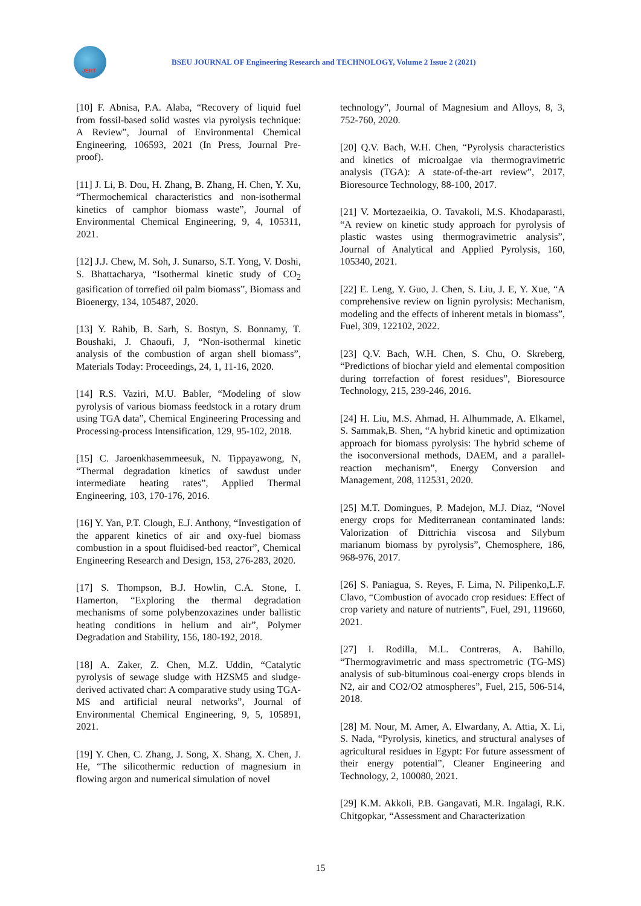JERT
BSEU JOURNAL OF Engineering Research and TECHNOLOGY, Volume 2 Issue 2 (2021)
[10] F. Abnisa, P.A. Alaba, “Recovery of liquid fuel from fossil-based solid wastes via pyrolysis technique: A Review”, Journal of Environmental Chemical Engineering, 106593, 2021 (In Press, Journal Pre-proof).
[11] J. Li, B. Dou, H. Zhang, B. Zhang, H. Chen, Y. Xu, “Thermochemical characteristics and non-isothermal kinetics of camphor biomass waste”, Journal of Environmental Chemical Engineering, 9, 4, 105311, 2021.
[12] J.J. Chew, M. Soh, J. Sunarso, S.T. Yong, V. Doshi, S. Bhattacharya, “Isothermal kinetic study of CO<sub>2</sub> gasification of torrefied oil palm biomass”, Biomass and Bioenergy, 134, 105487, 2020.
[13] Y. Rahib, B. Sarh, S. Bostyn, S. Bonnamy, T. Boushaki, J. Chaoufi, J, “Non-isothermal kinetic analysis of the combustion of argan shell biomass”, Materials Today: Proceedings, 24, 1, 11-16, 2020.
[14] R.S. Vaziri, M.U. Babler, “Modeling of slow pyrolysis of various biomass feedstock in a rotary drum using TGA data”, Chemical Engineering Processing and Processing-process Intensification, 129, 95-102, 2018.
[15] C. Jaroenkhasemmeesuk, N. Tippayawong, N, “Thermal degradation kinetics of sawdust under intermediate heating rates”, Applied Thermal Engineering, 103, 170-176, 2016.
[16] Y. Yan, P.T. Clough, E.J. Anthony, “Investigation of the apparent kinetics of air and oxy-fuel biomass combustion in a spout fluidised-bed reactor”, Chemical Engineering Research and Design, 153, 276-283, 2020.
[17] S. Thompson, B.J. Howlin, C.A. Stone, I. Hamerton, “Exploring the thermal degradation mechanisms of some polybenzoxazines under ballistic heating conditions in helium and air”, Polymer Degradation and Stability, 156, 180-192, 2018.
[18] A. Zaker, Z. Chen, M.Z. Uddin, “Catalytic pyrolysis of sewage sludge with HZSM5 and sludge-derived activated char: A comparative study using TGA-MS and artificial neural networks”, Journal of Environmental Chemical Engineering, 9, 5, 105891, 2021.
[19] Y. Chen, C. Zhang, J. Song, X. Shang, X. Chen, J. He, “The silicothermic reduction of magnesium in flowing argon and numerical simulation of novel
technology”, Journal of Magnesium and Alloys, 8, 3, 752-760, 2020.
[20] Q.V. Bach, W.H. Chen, “Pyrolysis characteristics and kinetics of microalgae via thermogravimetric analysis (TGA): A state-of-the-art review”, 2017, Bioresource Technology, 88-100, 2017.
[21] V. Mortezaeikia, O. Tavakoli, M.S. Khodaparasti, “A review on kinetic study approach for pyrolysis of plastic wastes using thermogravimetric analysis”, Journal of Analytical and Applied Pyrolysis, 160, 105340, 2021.
[22] E. Leng, Y. Guo, J. Chen, S. Liu, J. E, Y. Xue, “A comprehensive review on lignin pyrolysis: Mechanism, modeling and the effects of inherent metals in biomass”, Fuel, 309, 122102, 2022.
[23] Q.V. Bach, W.H. Chen, S. Chu, O. Skreberg, “Predictions of biochar yield and elemental composition during torrefaction of forest residues”, Bioresource Technology, 215, 239-246, 2016.
[24] H. Liu, M.S. Ahmad, H. Alhummade, A. Elkamel, S. Sammak,B. Shen, “A hybrid kinetic and optimization approach for biomass pyrolysis: The hybrid scheme of the isoconversional methods, DAEM, and a parallel-reaction mechanism”, Energy Conversion and Management, 208, 112531, 2020.
[25] M.T. Domingues, P. Madejon, M.J. Diaz, “Novel energy crops for Mediterranean contaminated lands: Valorization of Dittrichia viscosa and Silybum marianum biomass by pyrolysis”, Chemosphere, 186, 968-976, 2017.
[26] S. Paniagua, S. Reyes, F. Lima, N. Pilipenko,L.F. Clavo, “Combustion of avocado crop residues: Effect of crop variety and nature of nutrients”, Fuel, 291, 119660, 2021.
[27] I. Rodilla, M.L. Contreras, A. Bahillo, “Thermogravimetric and mass spectrometric (TG-MS) analysis of sub-bituminous coal-energy crops blends in N2, air and CO2/O2 atmospheres”, Fuel, 215, 506-514, 2018.
[28] M. Nour, M. Amer, A. Elwardany, A. Attia, X. Li, S. Nada, “Pyrolysis, kinetics, and structural analyses of agricultural residues in Egypt: For future assessment of their energy potential”, Cleaner Engineering and Technology, 2, 100080, 2021.
[29] K.M. Akkoli, P.B. Gangavati, M.R. Ingalagi, R.K. Chitgopkar, “Assessment and Characterization
15